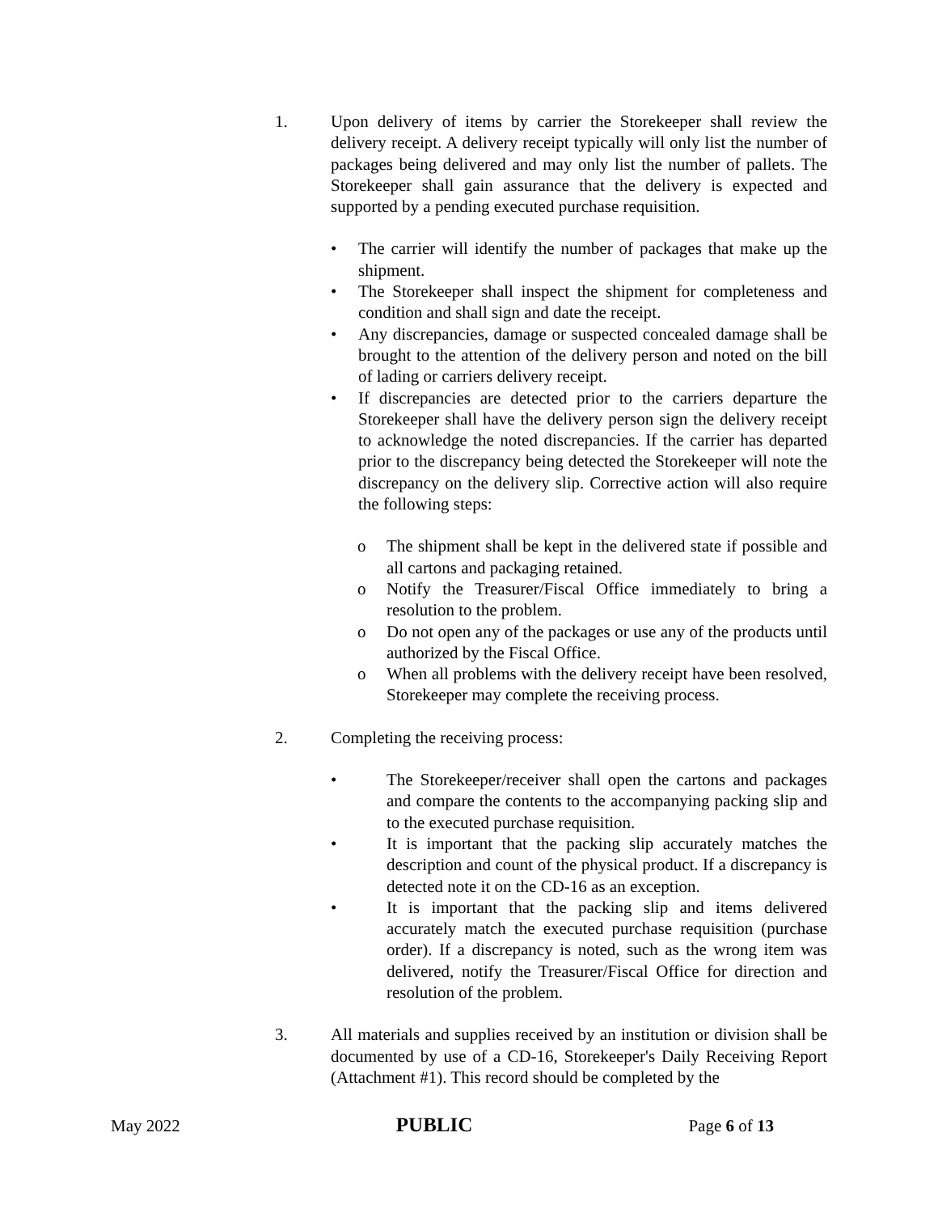1. Upon delivery of items by carrier the Storekeeper shall review the delivery receipt. A delivery receipt typically will only list the number of packages being delivered and may only list the number of pallets. The Storekeeper shall gain assurance that the delivery is expected and supported by a pending executed purchase requisition.
• The carrier will identify the number of packages that make up the shipment.
• The Storekeeper shall inspect the shipment for completeness and condition and shall sign and date the receipt.
• Any discrepancies, damage or suspected concealed damage shall be brought to the attention of the delivery person and noted on the bill of lading or carriers delivery receipt.
• If discrepancies are detected prior to the carriers departure the Storekeeper shall have the delivery person sign the delivery receipt to acknowledge the noted discrepancies. If the carrier has departed prior to the discrepancy being detected the Storekeeper will note the discrepancy on the delivery slip. Corrective action will also require the following steps:
o The shipment shall be kept in the delivered state if possible and all cartons and packaging retained.
o Notify the Treasurer/Fiscal Office immediately to bring a resolution to the problem.
o Do not open any of the packages or use any of the products until authorized by the Fiscal Office.
o When all problems with the delivery receipt have been resolved, Storekeeper may complete the receiving process.
2. Completing the receiving process:
• The Storekeeper/receiver shall open the cartons and packages and compare the contents to the accompanying packing slip and to the executed purchase requisition.
• It is important that the packing slip accurately matches the description and count of the physical product. If a discrepancy is detected note it on the CD-16 as an exception.
• It is important that the packing slip and items delivered accurately match the executed purchase requisition (purchase order). If a discrepancy is noted, such as the wrong item was delivered, notify the Treasurer/Fiscal Office for direction and resolution of the problem.
3. All materials and supplies received by an institution or division shall be documented by use of a CD-16, Storekeeper's Daily Receiving Report (Attachment #1). This record should be completed by the
May 2022 PUBLIC Page 6 of 13